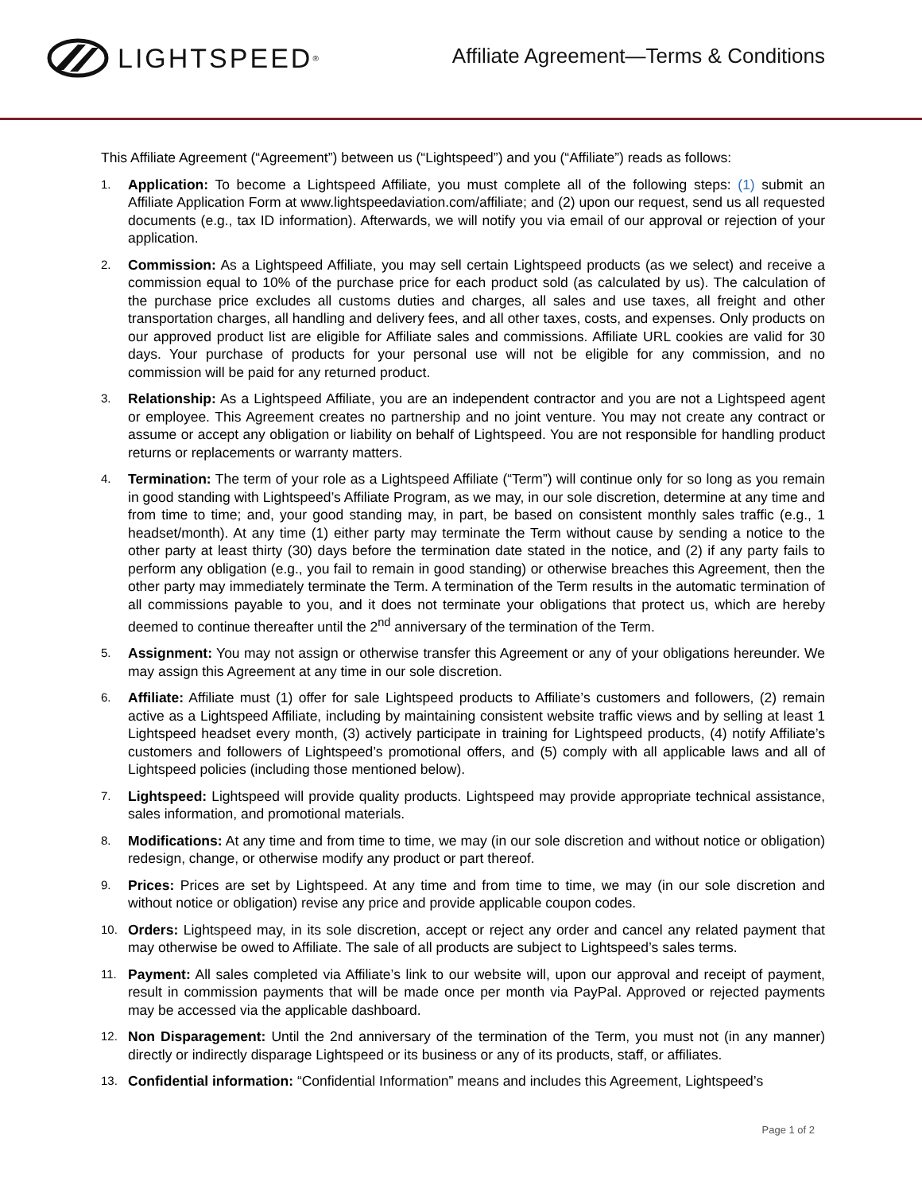LIGHTSPEED<sup>®</sup>
Affiliate Agreement—Terms & Conditions
This Affiliate Agreement (“Agreement”) between us (“Lightspeed”) and you (“Affiliate”) reads as follows:
1. Application: To become a Lightspeed Affiliate, you must complete all of the following steps: (1) submit an Affiliate Application Form at www.lightspeedaviation.com/affiliate; and (2) upon our request, send us all requested documents (e.g., tax ID information). Afterwards, we will notify you via email of our approval or rejection of your application.
2. Commission: As a Lightspeed Affiliate, you may sell certain Lightspeed products (as we select) and receive a commission equal to 10% of the purchase price for each product sold (as calculated by us). The calculation of the purchase price excludes all customs duties and charges, all sales and use taxes, all freight and other transportation charges, all handling and delivery fees, and all other taxes, costs, and expenses. Only products on our approved product list are eligible for Affiliate sales and commissions. Affiliate URL cookies are valid for 30 days. Your purchase of products for your personal use will not be eligible for any commission, and no commission will be paid for any returned product.
3. Relationship: As a Lightspeed Affiliate, you are an independent contractor and you are not a Lightspeed agent or employee. This Agreement creates no partnership and no joint venture. You may not create any contract or assume or accept any obligation or liability on behalf of Lightspeed. You are not responsible for handling product returns or replacements or warranty matters.
4. Termination: The term of your role as a Lightspeed Affiliate (“Term”) will continue only for so long as you remain in good standing with Lightspeed’s Affiliate Program, as we may, in our sole discretion, determine at any time and from time to time; and, your good standing may, in part, be based on consistent monthly sales traffic (e.g., 1 headset/month). At any time (1) either party may terminate the Term without cause by sending a notice to the other party at least thirty (30) days before the termination date stated in the notice, and (2) if any party fails to perform any obligation (e.g., you fail to remain in good standing) or otherwise breaches this Agreement, then the other party may immediately terminate the Term. A termination of the Term results in the automatic termination of all commissions payable to you, and it does not terminate your obligations that protect us, which are hereby deemed to continue thereafter until the 2<sup>nd</sup> anniversary of the termination of the Term.
5. Assignment: You may not assign or otherwise transfer this Agreement or any of your obligations hereunder. We may assign this Agreement at any time in our sole discretion.
6. Affiliate: Affiliate must (1) offer for sale Lightspeed products to Affiliate’s customers and followers, (2) remain active as a Lightspeed Affiliate, including by maintaining consistent website traffic views and by selling at least 1 Lightspeed headset every month, (3) actively participate in training for Lightspeed products, (4) notify Affiliate’s customers and followers of Lightspeed’s promotional offers, and (5) comply with all applicable laws and all of Lightspeed policies (including those mentioned below).
7. Lightspeed: Lightspeed will provide quality products. Lightspeed may provide appropriate technical assistance, sales information, and promotional materials.
8. Modifications: At any time and from time to time, we may (in our sole discretion and without notice or obligation) redesign, change, or otherwise modify any product or part thereof.
9. Prices: Prices are set by Lightspeed. At any time and from time to time, we may (in our sole discretion and without notice or obligation) revise any price and provide applicable coupon codes.
10. Orders: Lightspeed may, in its sole discretion, accept or reject any order and cancel any related payment that may otherwise be owed to Affiliate. The sale of all products are subject to Lightspeed’s sales terms.
11. Payment: All sales completed via Affiliate’s link to our website will, upon our approval and receipt of payment, result in commission payments that will be made once per month via PayPal. Approved or rejected payments may be accessed via the applicable dashboard.
12. Non Disparagement: Until the 2nd anniversary of the termination of the Term, you must not (in any manner) directly or indirectly disparage Lightspeed or its business or any of its products, staff, or affiliates.
13. Confidential information: “Confidential Information” means and includes this Agreement, Lightspeed’s
Page 1 of 2